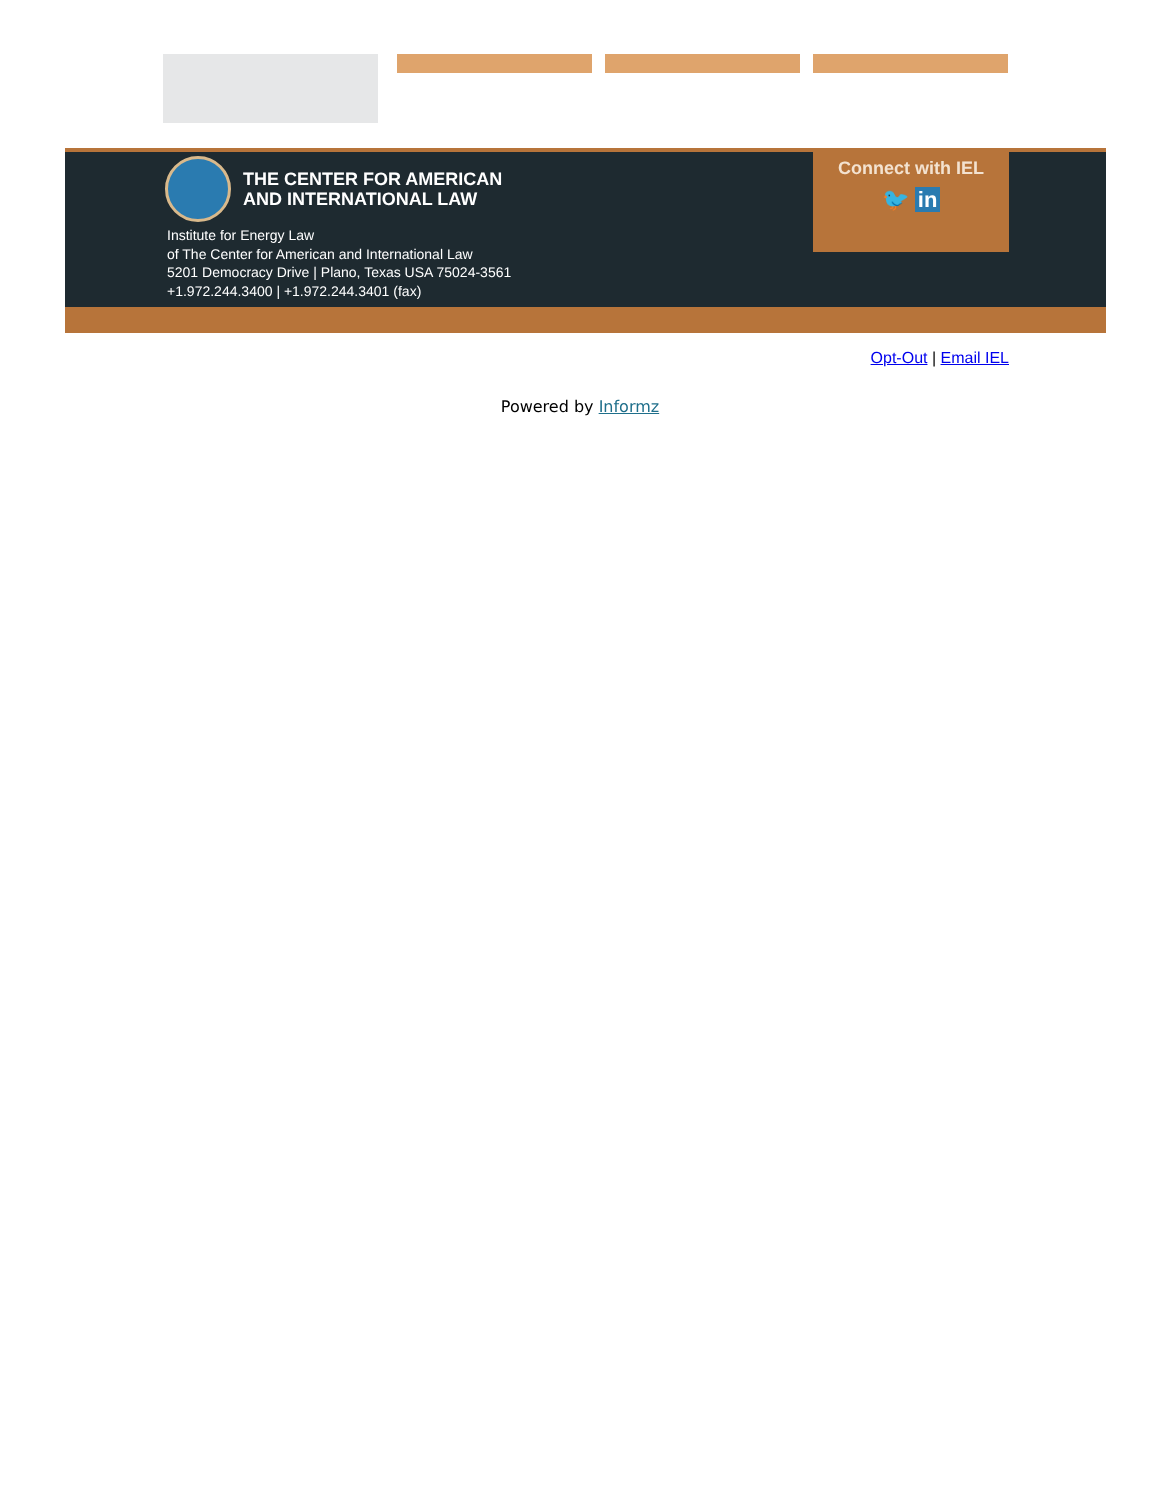THE CENTER FOR AMERICAN
AND INTERNATIONAL LAW
Institute for Energy Law
of The Center for American and International Law
5201 Democracy Drive | Plano, Texas USA 75024-3561
+1.972.244.3400 | +1.972.244.3401 (fax)
Connect with IEL
🐦 in
Opt-Out | Email IEL
Powered by Informz